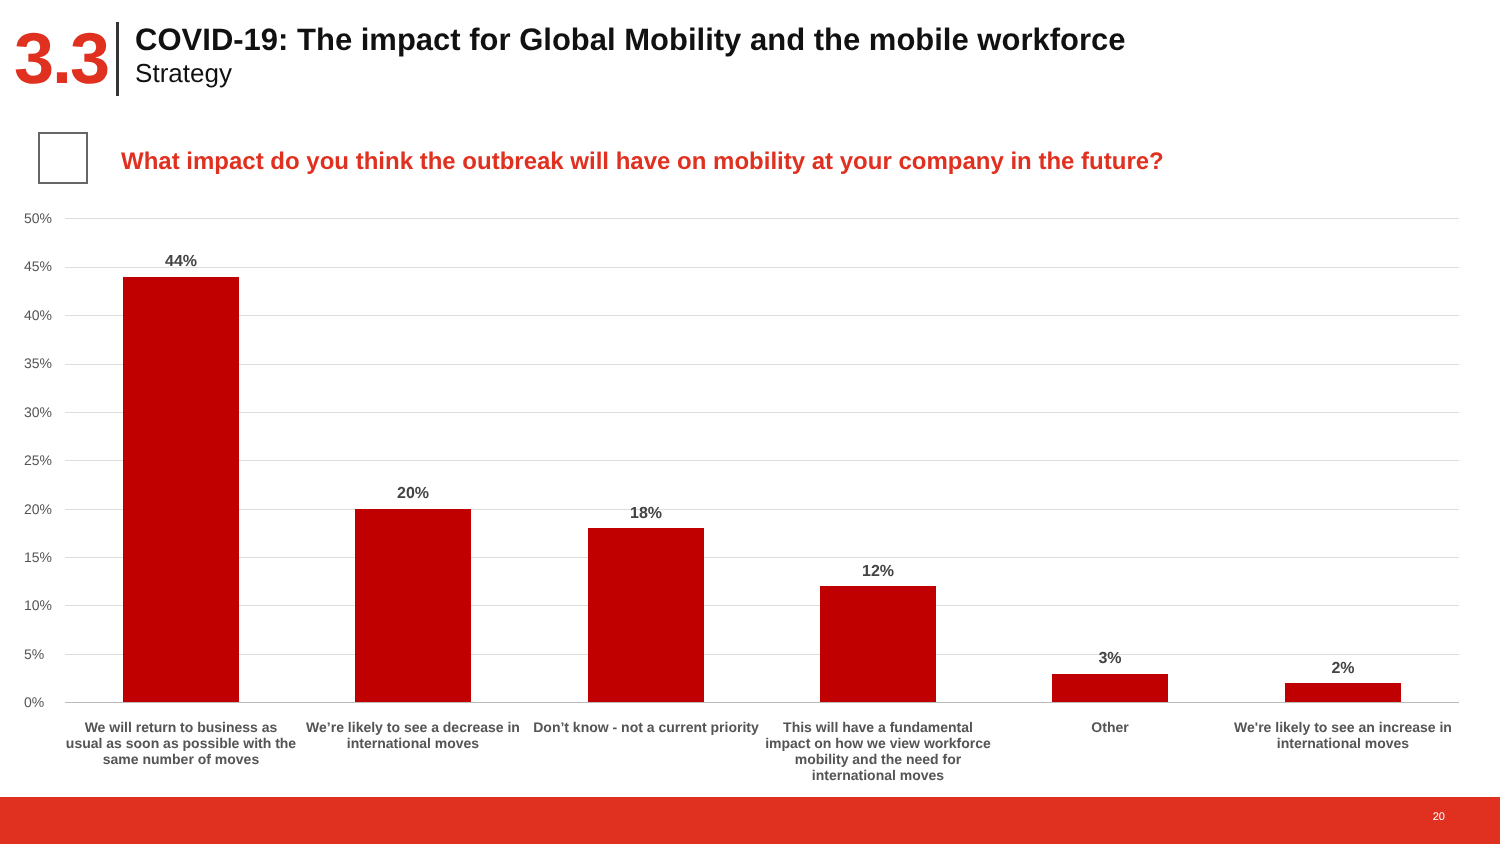3.3
COVID-19: The impact for Global Mobility and the mobile workforce
Strategy
What impact do you think the outbreak will have on mobility at your company in the future?
50%
45%
40%
35%
30%
25%
20%
15%
10%
5%
0%
44%
20%
18%
12%
3%
2%
We will return to business as usual as soon as possible with the same number of moves
We’re likely to see a decrease in international moves
Don’t know - not a current priority
This will have a fundamental impact on how we view workforce mobility and the need for international moves
Other
We're likely to see an increase in international moves
20